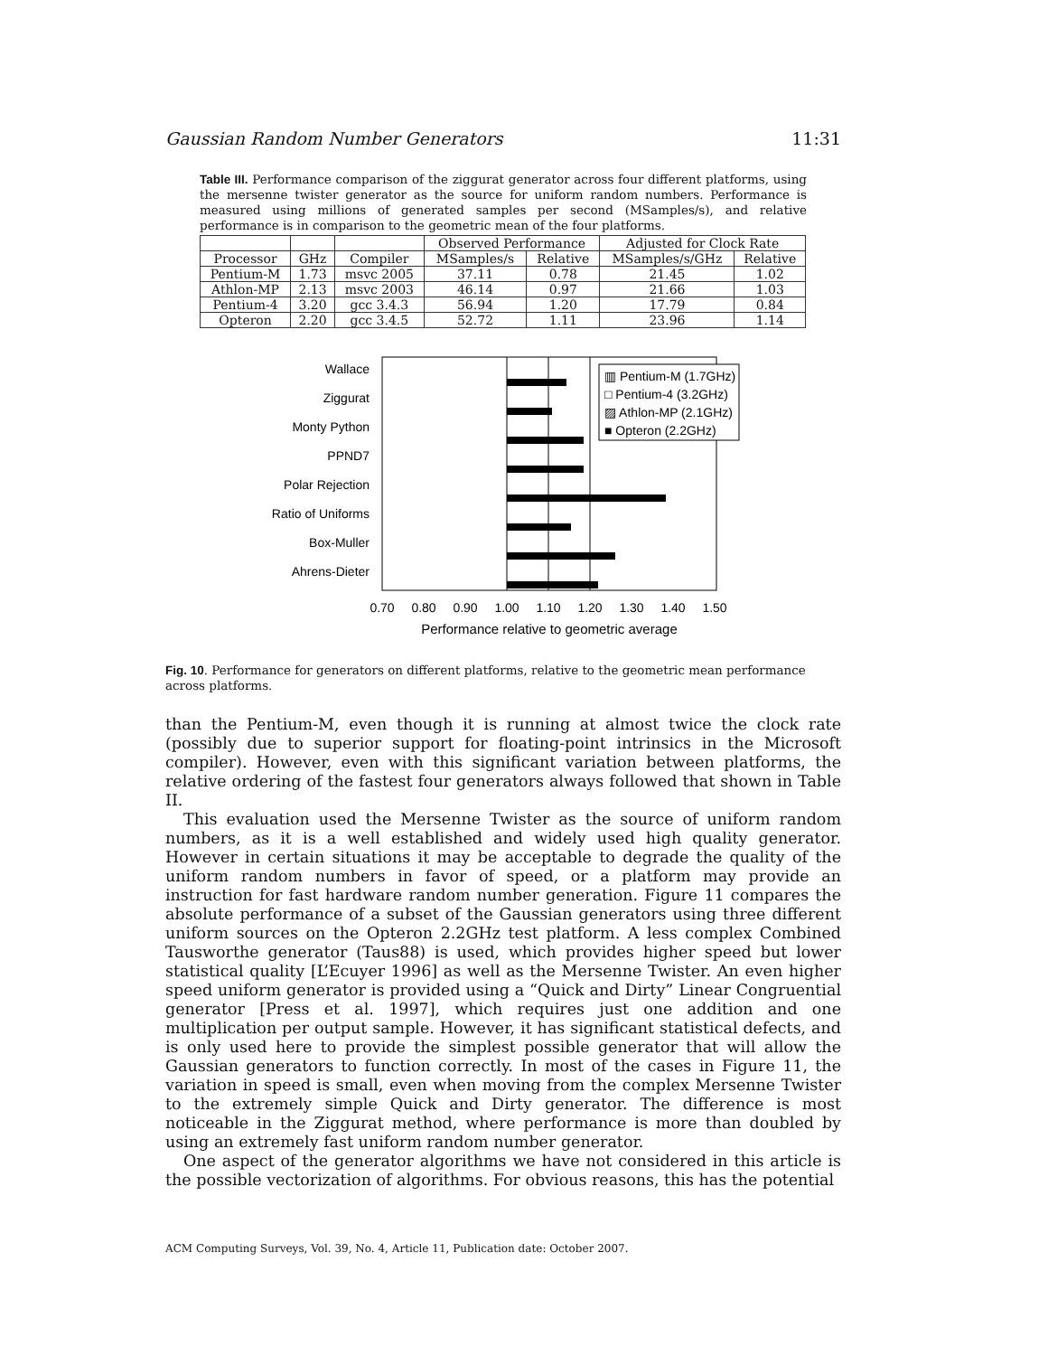Gaussian Random Number Generators 11:31
Table III. Performance comparison of the ziggurat generator across four different platforms, using the mersenne twister generator as the source for uniform random numbers. Performance is measured using millions of generated samples per second (MSamples/s), and relative performance is in comparison to the geometric mean of the four platforms.
| | | | Observed Performance | | Adjusted for Clock Rate | |
| --- | --- | --- | --- | --- | --- | --- |
| Processor | GHz | Compiler | MSamples/s | Relative | MSamples/s/GHz | Relative |
| Pentium-M | 1.73 | msvc 2005 | 37.11 | 0.78 | 21.45 | 1.02 |
| Athlon-MP | 2.13 | msvc 2003 | 46.14 | 0.97 | 21.66 | 1.03 |
| Pentium-4 | 3.20 | gcc 3.4.3 | 56.94 | 1.20 | 17.79 | 0.84 |
| Opteron | 2.20 | gcc 3.4.5 | 52.72 | 1.11 | 23.96 | 1.14 |
Wallace
Ziggurat
Monty Python
PPND7
Polar Rejection
Ratio of Uniforms
Box-Muller
Ahrens-Dieter
▥ Pentium-M (1.7GHz)
□ Pentium-4 (3.2GHz)
▨ Athlon-MP (2.1GHz)
■ Opteron (2.2GHz)
0.70
0.80
0.90
1.00
1.10
1.20
1.30
1.40
1.50
Performance relative to geometric average
Fig. 10. Performance for generators on different platforms, relative to the geometric mean performance across platforms.
than the Pentium-M, even though it is running at almost twice the clock rate (possibly due to superior support for floating-point intrinsics in the Microsoft compiler). However, even with this significant variation between platforms, the relative ordering of the fastest four generators always followed that shown in Table II.
This evaluation used the Mersenne Twister as the source of uniform random numbers, as it is a well established and widely used high quality generator. However in certain situations it may be acceptable to degrade the quality of the uniform random numbers in favor of speed, or a platform may provide an instruction for fast hardware random number generation. Figure 11 compares the absolute performance of a subset of the Gaussian generators using three different uniform sources on the Opteron 2.2GHz test platform. A less complex Combined Tausworthe generator (Taus88) is used, which provides higher speed but lower statistical quality [L’Ecuyer 1996] as well as the Mersenne Twister. An even higher speed uniform generator is provided using a “Quick and Dirty” Linear Congruential generator [Press et al. 1997], which requires just one addition and one multiplication per output sample. However, it has significant statistical defects, and is only used here to provide the simplest possible generator that will allow the Gaussian generators to function correctly. In most of the cases in Figure 11, the variation in speed is small, even when moving from the complex Mersenne Twister to the extremely simple Quick and Dirty generator. The difference is most noticeable in the Ziggurat method, where performance is more than doubled by using an extremely fast uniform random number generator.
One aspect of the generator algorithms we have not considered in this article is the possible vectorization of algorithms. For obvious reasons, this has the potential
ACM Computing Surveys, Vol. 39, No. 4, Article 11, Publication date: October 2007.